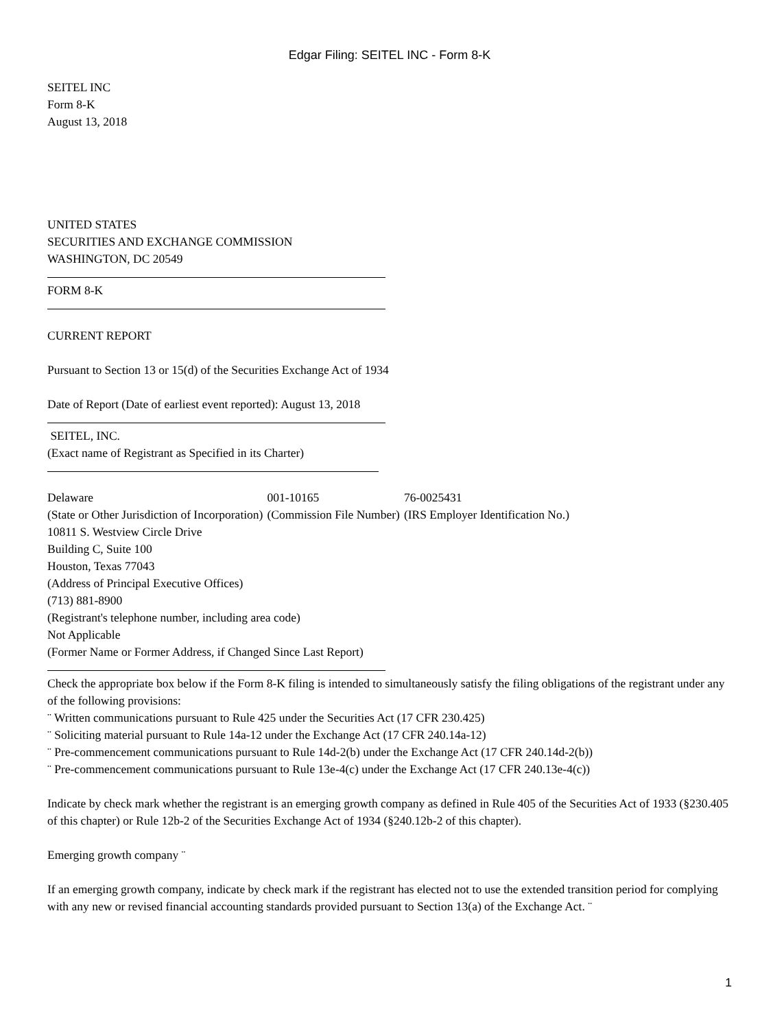Edgar Filing: SEITEL INC - Form 8-K
SEITEL INC
Form 8-K
August 13, 2018
UNITED STATES
SECURITIES AND EXCHANGE COMMISSION
WASHINGTON, DC 20549
FORM 8-K
CURRENT REPORT
Pursuant to Section 13 or 15(d) of the Securities Exchange Act of 1934
Date of Report (Date of earliest event reported): August 13, 2018
SEITEL, INC.
(Exact name of Registrant as Specified in its Charter)
| Delaware | 001-10165 | 76-0025431 |
| (State or Other Jurisdiction of Incorporation) | (Commission File Number) | (IRS Employer Identification No.) |
10811 S. Westview Circle Drive
Building C, Suite 100
Houston, Texas 77043
(Address of Principal Executive Offices)
(713) 881-8900
(Registrant's telephone number, including area code)
Not Applicable
(Former Name or Former Address, if Changed Since Last Report)
Check the appropriate box below if the Form 8-K filing is intended to simultaneously satisfy the filing obligations of the registrant under any of the following provisions:
¨ Written communications pursuant to Rule 425 under the Securities Act (17 CFR 230.425)
¨ Soliciting material pursuant to Rule 14a-12 under the Exchange Act (17 CFR 240.14a-12)
¨ Pre-commencement communications pursuant to Rule 14d-2(b) under the Exchange Act (17 CFR 240.14d-2(b))
¨ Pre-commencement communications pursuant to Rule 13e-4(c) under the Exchange Act (17 CFR 240.13e-4(c))
Indicate by check mark whether the registrant is an emerging growth company as defined in Rule 405 of the Securities Act of 1933 (§230.405 of this chapter) or Rule 12b-2 of the Securities Exchange Act of 1934 (§240.12b-2 of this chapter).
Emerging growth company ¨
If an emerging growth company, indicate by check mark if the registrant has elected not to use the extended transition period for complying with any new or revised financial accounting standards provided pursuant to Section 13(a) of the Exchange Act. ¨
1